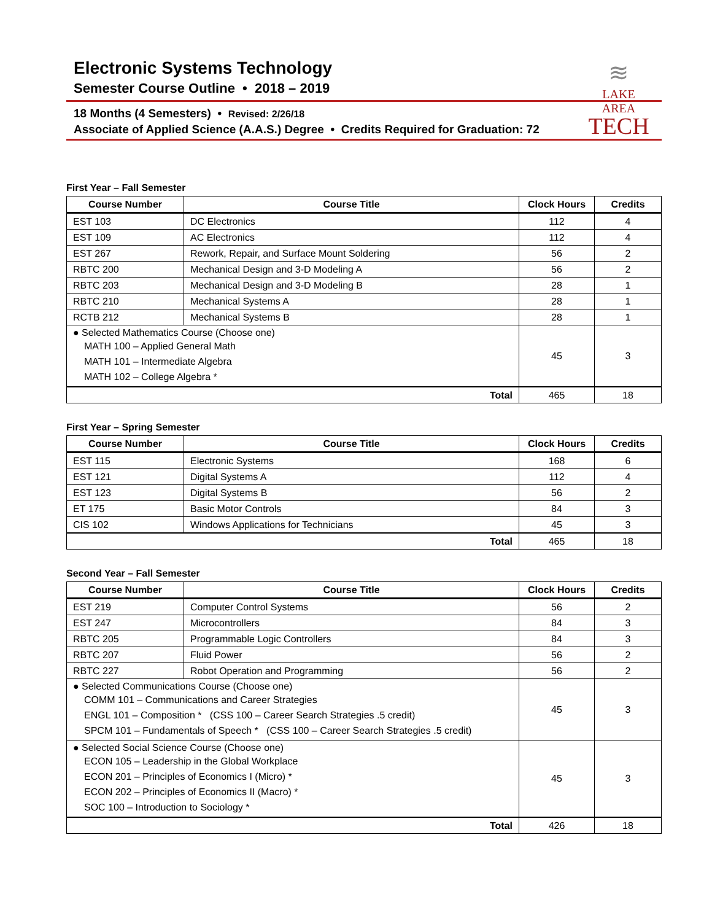Electronic Systems Technology
Semester Course Outline • 2018 – 2019
18 Months (4 Semesters) • Revised: 2/26/18
Associate of Applied Science (A.A.S.) Degree • Credits Required for Graduation: 72
≋
LAKE AREA
TECH
First Year – Fall Semester
| Course Number | Course Title | Clock Hours | Credits |
| --- | --- | --- | --- |
| EST 103 | DC Electronics | 112 | 4 |
| EST 109 | AC Electronics | 112 | 4 |
| EST 267 | Rework, Repair, and Surface Mount Soldering | 56 | 2 |
| RBTC 200 | Mechanical Design and 3-D Modeling A | 56 | 2 |
| RBTC 203 | Mechanical Design and 3-D Modeling B | 28 | 1 |
| RBTC 210 | Mechanical Systems A | 28 | 1 |
| RCTB 212 | Mechanical Systems B | 28 | 1 |
| ● Selected Mathematics Course (Choose one) MATH 100 – Applied General Math MATH 101 – Intermediate Algebra MATH 102 – College Algebra * | | 45 | 3 |
| Total | | 465 | 18 |
First Year – Spring Semester
| Course Number | Course Title | Clock Hours | Credits |
| --- | --- | --- | --- |
| EST 115 | Electronic Systems | 168 | 6 |
| EST 121 | Digital Systems A | 112 | 4 |
| EST 123 | Digital Systems B | 56 | 2 |
| ET 175 | Basic Motor Controls | 84 | 3 |
| CIS 102 | Windows Applications for Technicians | 45 | 3 |
| Total | | 465 | 18 |
Second Year – Fall Semester
| Course Number | Course Title | Clock Hours | Credits |
| --- | --- | --- | --- |
| EST 219 | Computer Control Systems | 56 | 2 |
| EST 247 | Microcontrollers | 84 | 3 |
| RBTC 205 | Programmable Logic Controllers | 84 | 3 |
| RBTC 207 | Fluid Power | 56 | 2 |
| RBTC 227 | Robot Operation and Programming | 56 | 2 |
| ● Selected Communications Course (Choose one) COMM 101 – Communications and Career Strategies ENGL 101 – Composition * (CSS 100 – Career Search Strategies .5 credit) SPCM 101 – Fundamentals of Speech * (CSS 100 – Career Search Strategies .5 credit) | | 45 | 3 |
| ● Selected Social Science Course (Choose one) ECON 105 – Leadership in the Global Workplace ECON 201 – Principles of Economics I (Micro) * ECON 202 – Principles of Economics II (Macro) * SOC 100 – Introduction to Sociology * | | 45 | 3 |
| Total | | 426 | 18 |